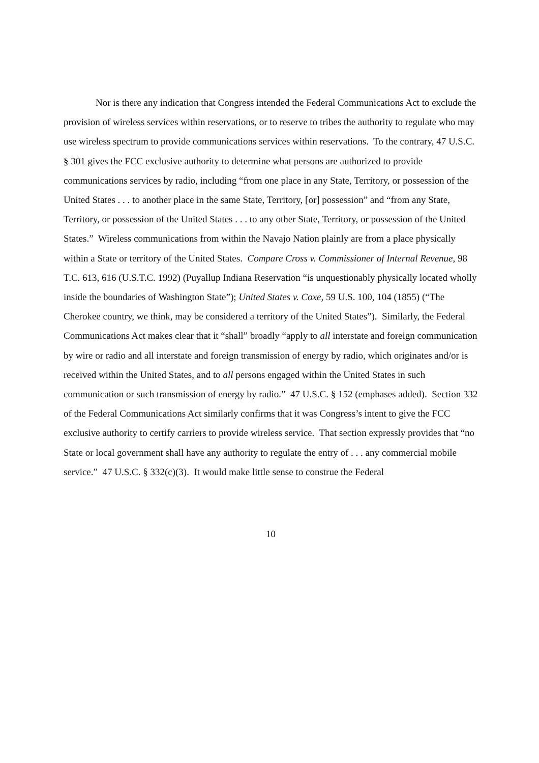Nor is there any indication that Congress intended the Federal Communications Act to exclude the provision of wireless services within reservations, or to reserve to tribes the authority to regulate who may use wireless spectrum to provide communications services within reservations. To the contrary, 47 U.S.C. § 301 gives the FCC exclusive authority to determine what persons are authorized to provide communications services by radio, including “from one place in any State, Territory, or possession of the United States . . . to another place in the same State, Territory, [or] possession” and “from any State, Territory, or possession of the United States . . . to any other State, Territory, or possession of the United States.” Wireless communications from within the Navajo Nation plainly are from a place physically within a State or territory of the United States. Compare Cross v. Commissioner of Internal Revenue, 98 T.C. 613, 616 (U.S.T.C. 1992) (Puyallup Indiana Reservation “is unquestionably physically located wholly inside the boundaries of Washington State”); United States v. Coxe, 59 U.S. 100, 104 (1855) (“The Cherokee country, we think, may be considered a territory of the United States”). Similarly, the Federal Communications Act makes clear that it “shall” broadly “apply to all interstate and foreign communication by wire or radio and all interstate and foreign transmission of energy by radio, which originates and/or is received within the United States, and to all persons engaged within the United States in such communication or such transmission of energy by radio.” 47 U.S.C. § 152 (emphases added). Section 332 of the Federal Communications Act similarly confirms that it was Congress’s intent to give the FCC exclusive authority to certify carriers to provide wireless service. That section expressly provides that “no State or local government shall have any authority to regulate the entry of . . . any commercial mobile service.” 47 U.S.C. § 332(c)(3). It would make little sense to construe the Federal
10